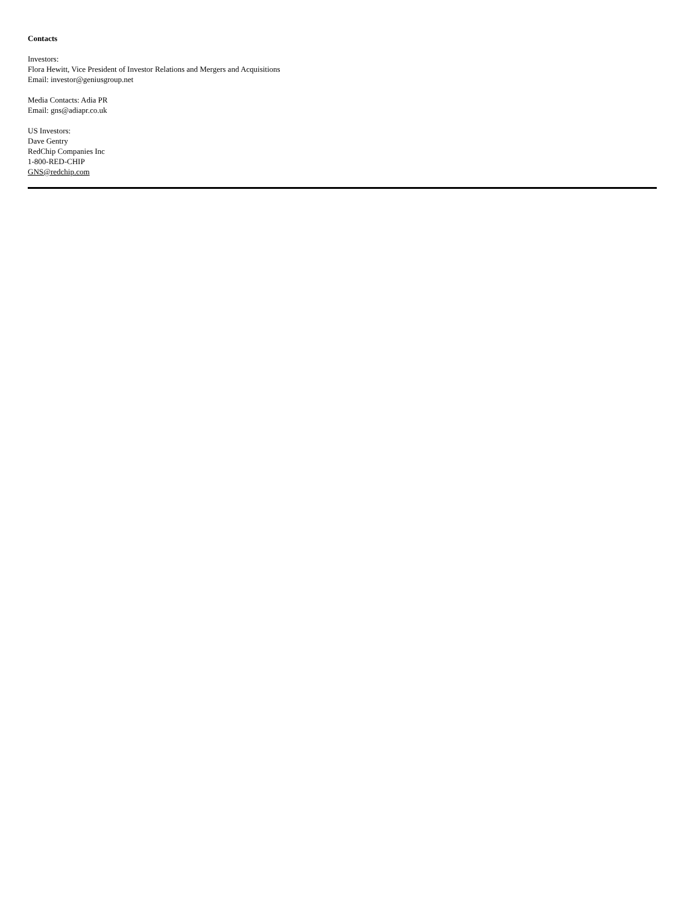Contacts
Investors:
Flora Hewitt, Vice President of Investor Relations and Mergers and Acquisitions
Email: investor@geniusgroup.net
Media Contacts: Adia PR
Email: gns@adiapr.co.uk
US Investors:
Dave Gentry
RedChip Companies Inc
1-800-RED-CHIP
GNS@redchip.com